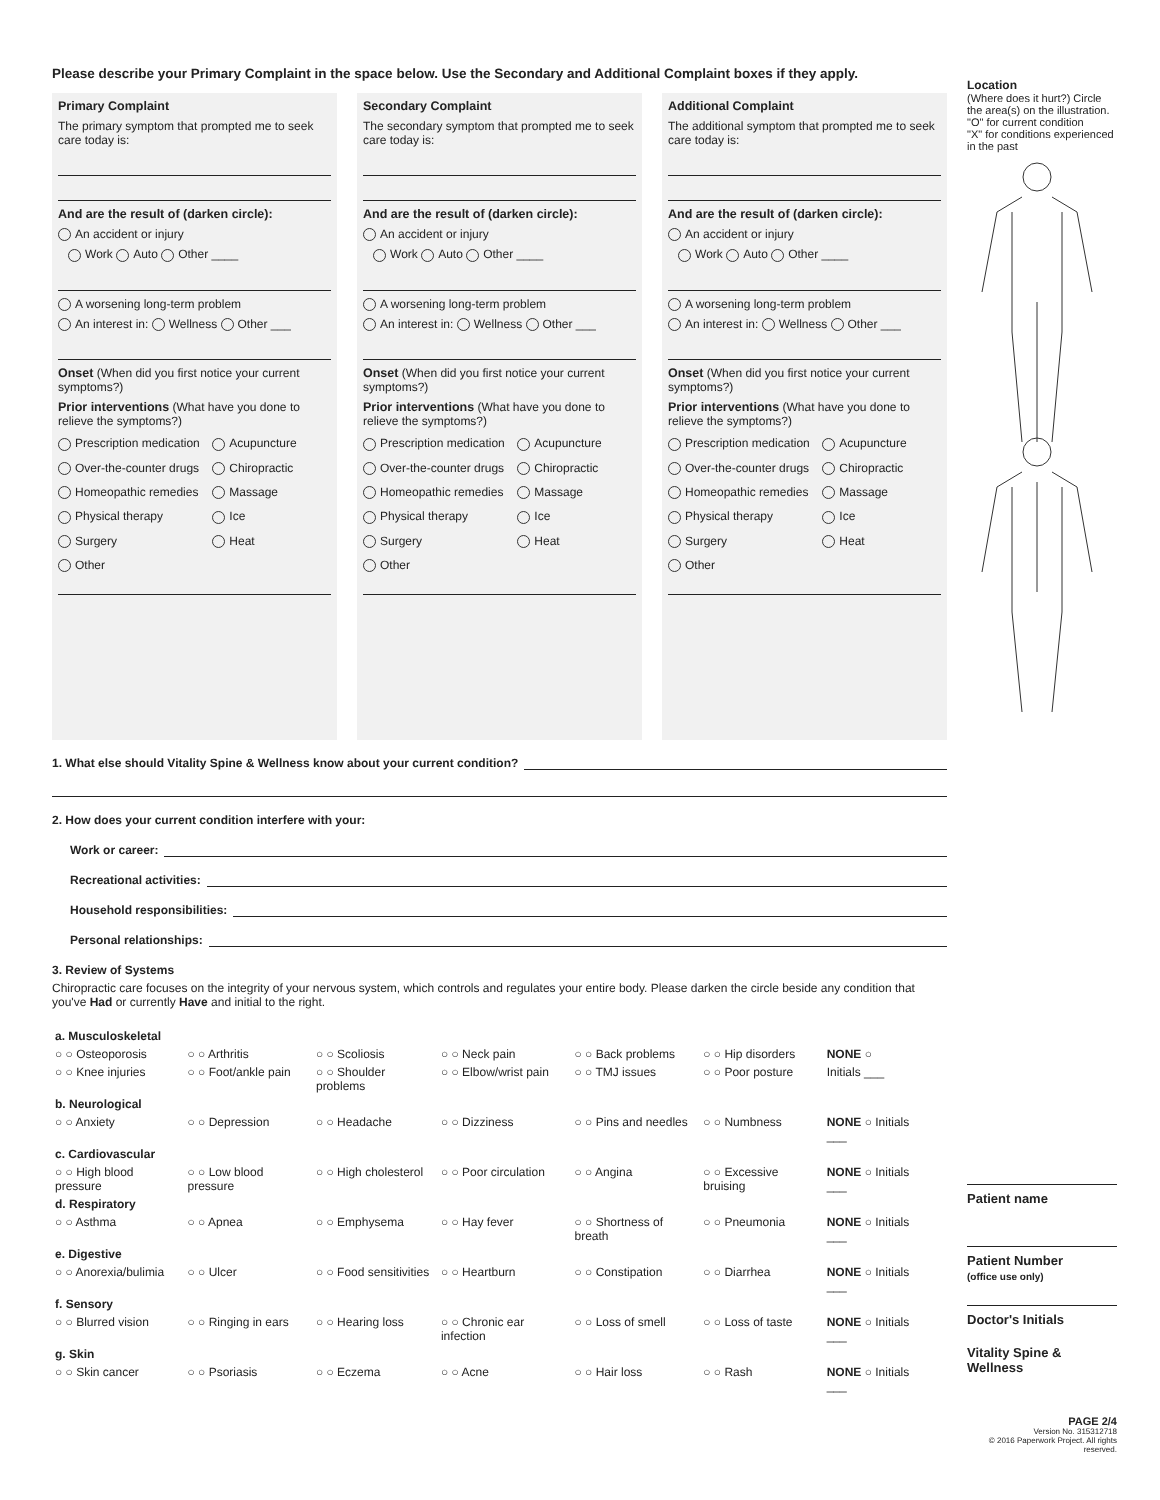Please describe your Primary Complaint in the space below. Use the Secondary and Additional Complaint boxes if they apply.
Primary Complaint
The primary symptom that prompted me to seek care today is:
And are the result of (darken circle):
An accident or injury
Work Auto Other ____
A worsening long-term problem
An interest in: Wellness Other ___
Onset (When did you first notice your current symptoms?)
Prior interventions (What have you done to relieve the symptoms?)
Prescription medication Acupuncture Over-the-counter drugs Chiropractic Homeopathic remedies Massage Physical therapy Ice Surgery Heat Other
Secondary Complaint
The secondary symptom that prompted me to seek care today is:
And are the result of (darken circle):
An accident or injury
Work Auto Other ____
A worsening long-term problem
An interest in: Wellness Other ___
Onset (When did you first notice your current symptoms?)
Prior interventions (What have you done to relieve the symptoms?)
Prescription medication Acupuncture Over-the-counter drugs Chiropractic Homeopathic remedies Massage Physical therapy Ice Surgery Heat Other
Additional Complaint
The additional symptom that prompted me to seek care today is:
And are the result of (darken circle):
An accident or injury
Work Auto Other ____
A worsening long-term problem
An interest in: Wellness Other ___
Onset (When did you first notice your current symptoms?)
Prior interventions (What have you done to relieve the symptoms?)
Prescription medication Acupuncture Over-the-counter drugs Chiropractic Homeopathic remedies Massage Physical therapy Ice Surgery Heat Other
1. What else should Vitality Spine & Wellness know about your current condition?
2. How does your current condition interfere with your:
Work or career:
Recreational activities:
Household responsibilities:
Personal relationships:
3. Review of Systems
Chiropractic care focuses on the integrity of your nervous system, which controls and regulates your entire body. Please darken the circle beside any condition that you've Had or currently Have and initial to the right.
| a. Musculoskeletal | | | | | | |
| ○ ○ Osteoporosis | ○ ○ Arthritis | ○ ○ Scoliosis | ○ ○ Neck pain | ○ ○ Back problems | ○ ○ Hip disorders | NONE ○ |
| ○ ○ Knee injuries | ○ ○ Foot/ankle pain | ○ ○ Shoulder problems | ○ ○ Elbow/wrist pain | ○ ○ TMJ issues | ○ ○ Poor posture | Initials ___ |
| b. Neurological | | | | | | |
| ○ ○ Anxiety | ○ ○ Depression | ○ ○ Headache | ○ ○ Dizziness | ○ ○ Pins and needles | ○ ○ Numbness | NONE ○ Initials ___ |
| c. Cardiovascular | | | | | | |
| ○ ○ High blood pressure | ○ ○ Low blood pressure | ○ ○ High cholesterol | ○ ○ Poor circulation | ○ ○ Angina | ○ ○ Excessive bruising | NONE ○ Initials ___ |
| d. Respiratory | | | | | | |
| ○ ○ Asthma | ○ ○ Apnea | ○ ○ Emphysema | ○ ○ Hay fever | ○ ○ Shortness of breath | ○ ○ Pneumonia | NONE ○ Initials ___ |
| e. Digestive | | | | | | |
| ○ ○ Anorexia/bulimia | ○ ○ Ulcer | ○ ○ Food sensitivities | ○ ○ Heartburn | ○ ○ Constipation | ○ ○ Diarrhea | NONE ○ Initials ___ |
| f. Sensory | | | | | | |
| ○ ○ Blurred vision | ○ ○ Ringing in ears | ○ ○ Hearing loss | ○ ○ Chronic ear infection | ○ ○ Loss of smell | ○ ○ Loss of taste | NONE ○ Initials ___ |
| g. Skin | | | | | | |
| ○ ○ Skin cancer | ○ ○ Psoriasis | ○ ○ Eczema | ○ ○ Acne | ○ ○ Hair loss | ○ ○ Rash | NONE ○ Initials ___ |
Location
(Where does it hurt?) Circle the area(s) on the illustration.
"O" for current condition
"X" for conditions experienced in the past
Patient name
Patient Number
(office use only)
Doctor's Initials
Vitality Spine & Wellness
PAGE 2/4
Version No. 315312718
© 2016 Paperwork Project. All rights reserved.